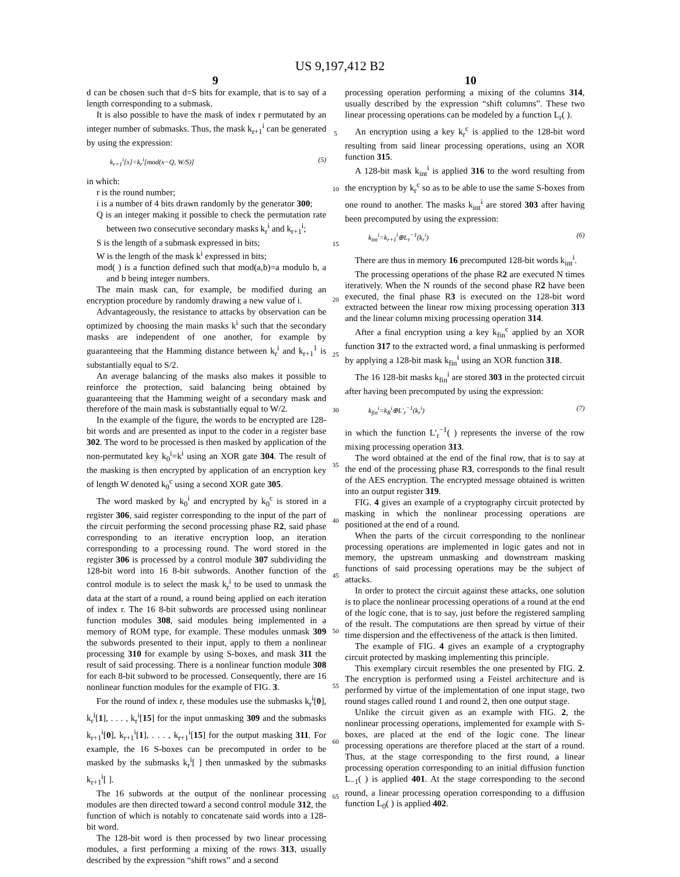US 9,197,412 B2
9 10
d can be chosen such that d=S bits for example, that is to say of a length corresponding to a submask.
It is also possible to have the mask of index r permutated by an integer number of submasks. Thus, the mask k<sub>r+1</sub><sup>i</sup> can be generated by using the expression:
k<sub>r+1</sub><sup>i</sup>[x]=k<sub>r</sub><sup>i</sup>[mod(x−Q, W/S)] (5)
in which:
r is the round number;
i is a number of 4 bits drawn randomly by the generator 300;
Q is an integer making it possible to check the permutation rate between two consecutive secondary masks k<sub>r</sub><sup>i</sup> and k<sub>r+1</sub><sup>i</sup>;
S is the length of a submask expressed in bits;
W is the length of the mask k<sup>i</sup> expressed in bits;
mod( ) is a function defined such that mod(a,b)=a modulo b, a and b being integer numbers.
The main mask can, for example, be modified during an encryption procedure by randomly drawing a new value of i.
Advantageously, the resistance to attacks by observation can be optimized by choosing the main masks k<sup>i</sup> such that the secondary masks are independent of one another, for example by guaranteeing that the Hamming distance between k<sub>r</sub><sup>i</sup> and k<sub>r+1</sub><sup>1</sup> is substantially equal to S/2.
An average balancing of the masks also makes it possible to reinforce the protection, said balancing being obtained by guaranteeing that the Hamming weight of a secondary mask and therefore of the main mask is substantially equal to W/2.
In the example of the figure, the words to be encrypted are 128-bit words and are presented as input to the coder in a register base 302. The word to be processed is then masked by application of the non-permutated key k<sub>0</sub><sup>i</sup>=k<sup>i</sup> using an XOR gate 304. The result of the masking is then encrypted by application of an encryption key of length W denoted k<sub>0</sub><sup>c</sup> using a second XOR gate 305.
The word masked by k<sub>0</sub><sup>i</sup> and encrypted by k<sub>0</sub><sup>c</sup> is stored in a register 306, said register corresponding to the input of the part of the circuit performing the second processing phase R2, said phase corresponding to an iterative encryption loop, an iteration corresponding to a processing round. The word stored in the register 306 is processed by a control module 307 subdividing the 128-bit word into 16 8-bit subwords. Another function of the control module is to select the mask k<sub>r</sub><sup>i</sup> to be used to unmask the data at the start of a round, a round being applied on each iteration of index r. The 16 8-bit subwords are processed using nonlinear function modules 308, said modules being implemented in a memory of ROM type, for example. These modules unmask 309 the subwords presented to their input, apply to them a nonlinear processing 310 for example by using S-boxes, and mask 311 the result of said processing. There is a nonlinear function module 308 for each 8-bit subword to be processed. Consequently, there are 16 nonlinear function modules for the example of FIG. 3.
For the round of index r, these modules use the submasks k<sub>r</sub><sup>i</sup>[0], k<sub>r</sub><sup>i</sup>[1], . . . , k<sub>r</sub><sup>i</sup>[15] for the input unmasking 309 and the submasks k<sub>r+1</sub><sup>i</sup>[0], k<sub>r+1</sub><sup>i</sup>[1], . . . , k<sub>r+1</sub><sup>i</sup>[15] for the output masking 311. For example, the 16 S-boxes can be precomputed in order to be masked by the submasks k<sub>r</sub><sup>i</sup>[ ] then unmasked by the submasks k<sub>r+1</sub><sup>i</sup>[ ].
The 16 subwords at the output of the nonlinear processing modules are then directed toward a second control module 312, the function of which is notably to concatenate said words into a 128-bit word.
The 128-bit word is then processed by two linear processing modules, a first performing a mixing of the rows 313, usually described by the expression “shift rows” and a second
5
10
15
20
25
30
35
40
45
50
55
60
65
processing operation performing a mixing of the columns 314, usually described by the expression “shift columns”. These two linear processing operations can be modeled by a function L<sub>r</sub>( ).
An encryption using a key k<sub>r</sub><sup>c</sup> is applied to the 128-bit word resulting from said linear processing operations, using an XOR function 315.
A 128-bit mask k<sub>int</sub><sup>i</sup> is applied 316 to the word resulting from the encryption by k<sub>r</sub><sup>c</sup> so as to be able to use the same S-boxes from one round to another. The masks k<sub>int</sub><sup>i</sup> are stored 303 after having been precomputed by using the expression:
k<sub>int</sub><sup>i</sup>=k<sub>r+1</sub><sup>i</sup>⊕L<sub>r</sub><sup>−1</sup>(k<sub>r</sub><sup>i</sup>) (6)
There are thus in memory 16 precomputed 128-bit words k<sub>int</sub><sup>i</sup>.
The processing operations of the phase R2 are executed N times iteratively. When the N rounds of the second phase R2 have been executed, the final phase R3 is executed on the 128-bit word extracted between the linear row mixing processing operation 313 and the linear column mixing processing operation 314.
After a final encryption using a key k<sub>fin</sub><sup>c</sup> applied by an XOR function 317 to the extracted word, a final unmasking is performed by applying a 128-bit mask k<sub>fin</sub><sup>i</sup> using an XOR function 318.
The 16 128-bit masks k<sub>fin</sub><sup>i</sup> are stored 303 in the protected circuit after having been precomputed by using the expression:
k<sub>fin</sub><sup>i</sup>=k<sub>R</sub><sup>i</sup>⊕L'<sub>r</sub><sup>−1</sup>(k<sub>r</sub><sup>i</sup>) (7)
in which the function L'<sub>r</sub><sup>−1</sup>( ) represents the inverse of the row mixing processing operation 313.
The word obtained at the end of the final row, that is to say at the end of the processing phase R3, corresponds to the final result of the AES encryption. The encrypted message obtained is written into an output register 319.
FIG. 4 gives an example of a cryptography circuit protected by masking in which the nonlinear processing operations are positioned at the end of a round.
When the parts of the circuit corresponding to the nonlinear processing operations are implemented in logic gates and not in memory, the upstream unmasking and downstream masking functions of said processing operations may be the subject of attacks.
In order to protect the circuit against these attacks, one solution is to place the nonlinear processing operations of a round at the end of the logic cone, that is to say, just before the registered sampling of the result. The computations are then spread by virtue of their time dispersion and the effectiveness of the attack is then limited.
The example of FIG. 4 gives an example of a cryptography circuit protected by masking implementing this principle.
This exemplary circuit resembles the one presented by FIG. 2. The encryption is performed using a Feistel architecture and is performed by virtue of the implementation of one input stage, two round stages called round 1 and round 2, then one output stage.
Unlike the circuit given as an example with FIG. 2, the nonlinear processing operations, implemented for example with S-boxes, are placed at the end of the logic cone. The linear processing operations are therefore placed at the start of a round. Thus, at the stage corresponding to the first round, a linear processing operation corresponding to an initial diffusion function L<sub>−1</sub>( ) is applied 401. At the stage corresponding to the second round, a linear processing operation corresponding to a diffusion function L<sub>0</sub>( ) is applied 402.